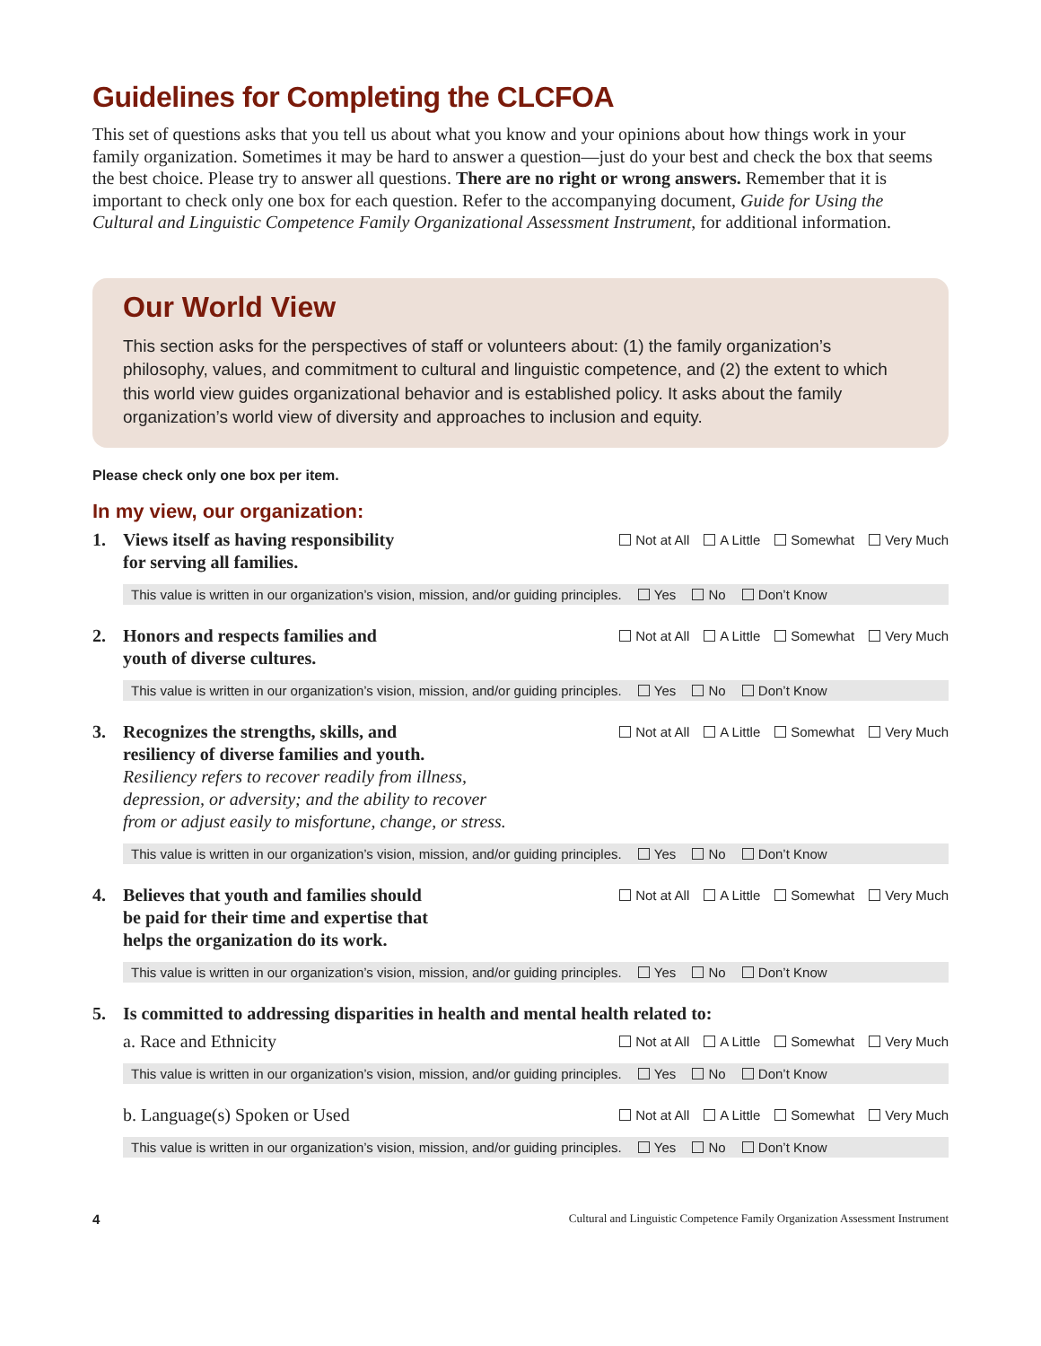Guidelines for Completing the CLCFOA
This set of questions asks that you tell us about what you know and your opinions about how things work in your family organization. Sometimes it may be hard to answer a question—just do your best and check the box that seems the best choice. Please try to answer all questions. There are no right or wrong answers. Remember that it is important to check only one box for each question. Refer to the accompanying document, Guide for Using the Cultural and Linguistic Competence Family Organizational Assessment Instrument, for additional information.
Our World View
This section asks for the perspectives of staff or volunteers about: (1) the family organization’s philosophy, values, and commitment to cultural and linguistic competence, and (2) the extent to which this world view guides organizational behavior and is established policy. It asks about the family organization’s world view of diversity and approaches to inclusion and equity.
Please check only one box per item.
In my view, our organization:
1. Views itself as having responsibility
for serving all families.
Not at All A Little Somewhat Very Much
This value is written in our organization’s vision, mission, and/or guiding principles. Yes No Don’t Know
2. Honors and respects families and
youth of diverse cultures.
Not at All A Little Somewhat Very Much
This value is written in our organization’s vision, mission, and/or guiding principles. Yes No Don’t Know
3. Recognizes the strengths, skills, and
resiliency of diverse families and youth.
Resiliency refers to recover readily from illness,
depression, or adversity; and the ability to recover
from or adjust easily to misfortune, change, or stress.
Not at All A Little Somewhat Very Much
This value is written in our organization’s vision, mission, and/or guiding principles. Yes No Don’t Know
4. Believes that youth and families should
be paid for their time and expertise that
helps the organization do its work.
Not at All A Little Somewhat Very Much
This value is written in our organization’s vision, mission, and/or guiding principles. Yes No Don’t Know
5. Is committed to addressing disparities in health and mental health related to:
a. Race and Ethnicity
Not at All A Little Somewhat Very Much
This value is written in our organization’s vision, mission, and/or guiding principles. Yes No Don’t Know
b. Language(s) Spoken or Used
Not at All A Little Somewhat Very Much
This value is written in our organization’s vision, mission, and/or guiding principles. Yes No Don’t Know
4 Cultural and Linguistic Competence Family Organization Assessment Instrument